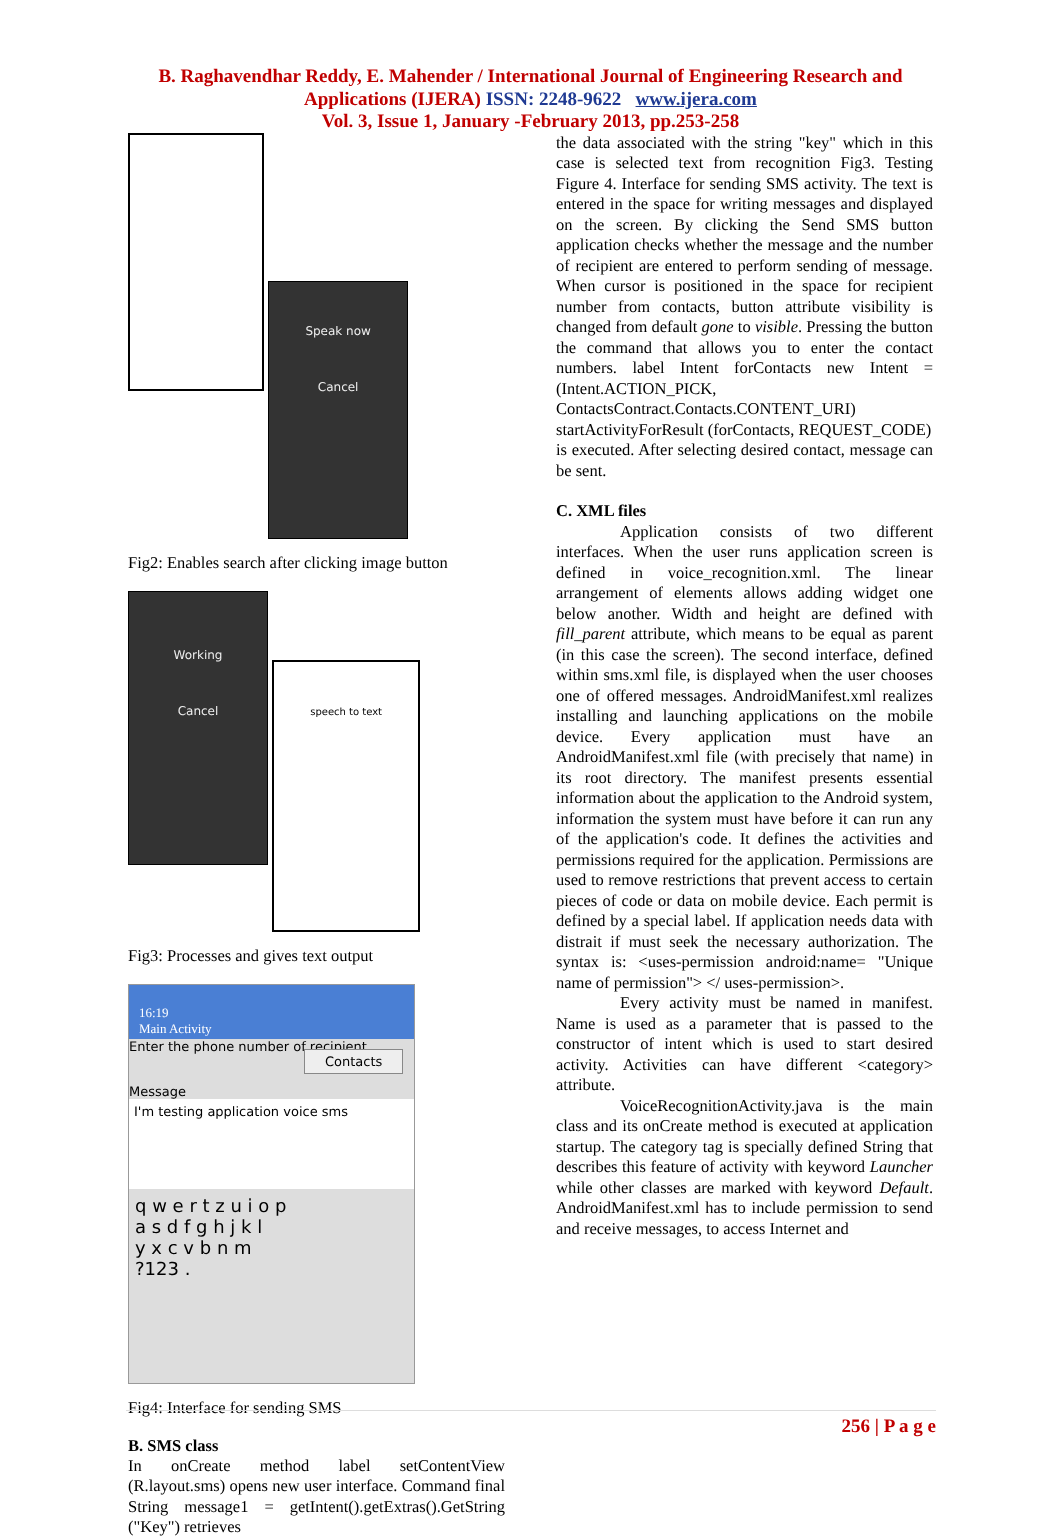B. Raghavendhar Reddy, E. Mahender / International Journal of Engineering Research and
Applications (IJERA) ISSN: 2248-9622 www.ijera.com
Vol. 3, Issue 1, January -February 2013, pp.253-258
Speak now
Cancel
Fig2: Enables search after clicking image button
Working
Cancel
speech to text
Fig3: Processes and gives text output
16:19
Main Activity
Enter the phone number of recipient
Contacts
Message
I'm testing application voice sms
q w e r t z u i o p
a s d f g h j k l
y x c v b n m
?123 .
Fig4: Interface for sending SMS
B. SMS class
In onCreate method label setContentView (R.layout.sms) opens new user interface. Command final String message1 = getIntent().getExtras().GetString ("Key") retrieves
the data associated with the string "key" which in this case is selected text from recognition Fig3. Testing Figure 4. Interface for sending SMS activity. The text is entered in the space for writing messages and displayed on the screen. By clicking the Send SMS button application checks whether the message and the number of recipient are entered to perform sending of message. When cursor is positioned in the space for recipient number from contacts, button attribute visibility is changed from default gone to visible. Pressing the button the command that allows you to enter the contact numbers. label Intent forContacts new Intent = (Intent.ACTION_PICK, ContactsContract.Contacts.CONTENT_URI) startActivityForResult (forContacts, REQUEST_CODE)
is executed. After selecting desired contact, message can be sent.
C. XML files
Application consists of two different interfaces. When the user runs application screen is defined in voice_recognition.xml. The linear arrangement of elements allows adding widget one below another. Width and height are defined with fill_parent attribute, which means to be equal as parent (in this case the screen). The second interface, defined within sms.xml file, is displayed when the user chooses one of offered messages. AndroidManifest.xml realizes installing and launching applications on the mobile device. Every application must have an AndroidManifest.xml file (with precisely that name) in its root directory. The manifest presents essential information about the application to the Android system, information the system must have before it can run any of the application's code. It defines the activities and permissions required for the application. Permissions are used to remove restrictions that prevent access to certain pieces of code or data on mobile device. Each permit is defined by a special label. If application needs data with distrait if must seek the necessary authorization. The syntax is: <uses-permission android:name= "Unique name of permission"> </ uses-permission>.
Every activity must be named in manifest. Name is used as a parameter that is passed to the constructor of intent which is used to start desired activity. Activities can have different <category> attribute.
VoiceRecognitionActivity.java is the main class and its onCreate method is executed at application startup. The category tag is specially defined String that describes this feature of activity with keyword Launcher while other classes are marked with keyword Default. AndroidManifest.xml has to include permission to send and receive messages, to access Internet and
256 | P a g e